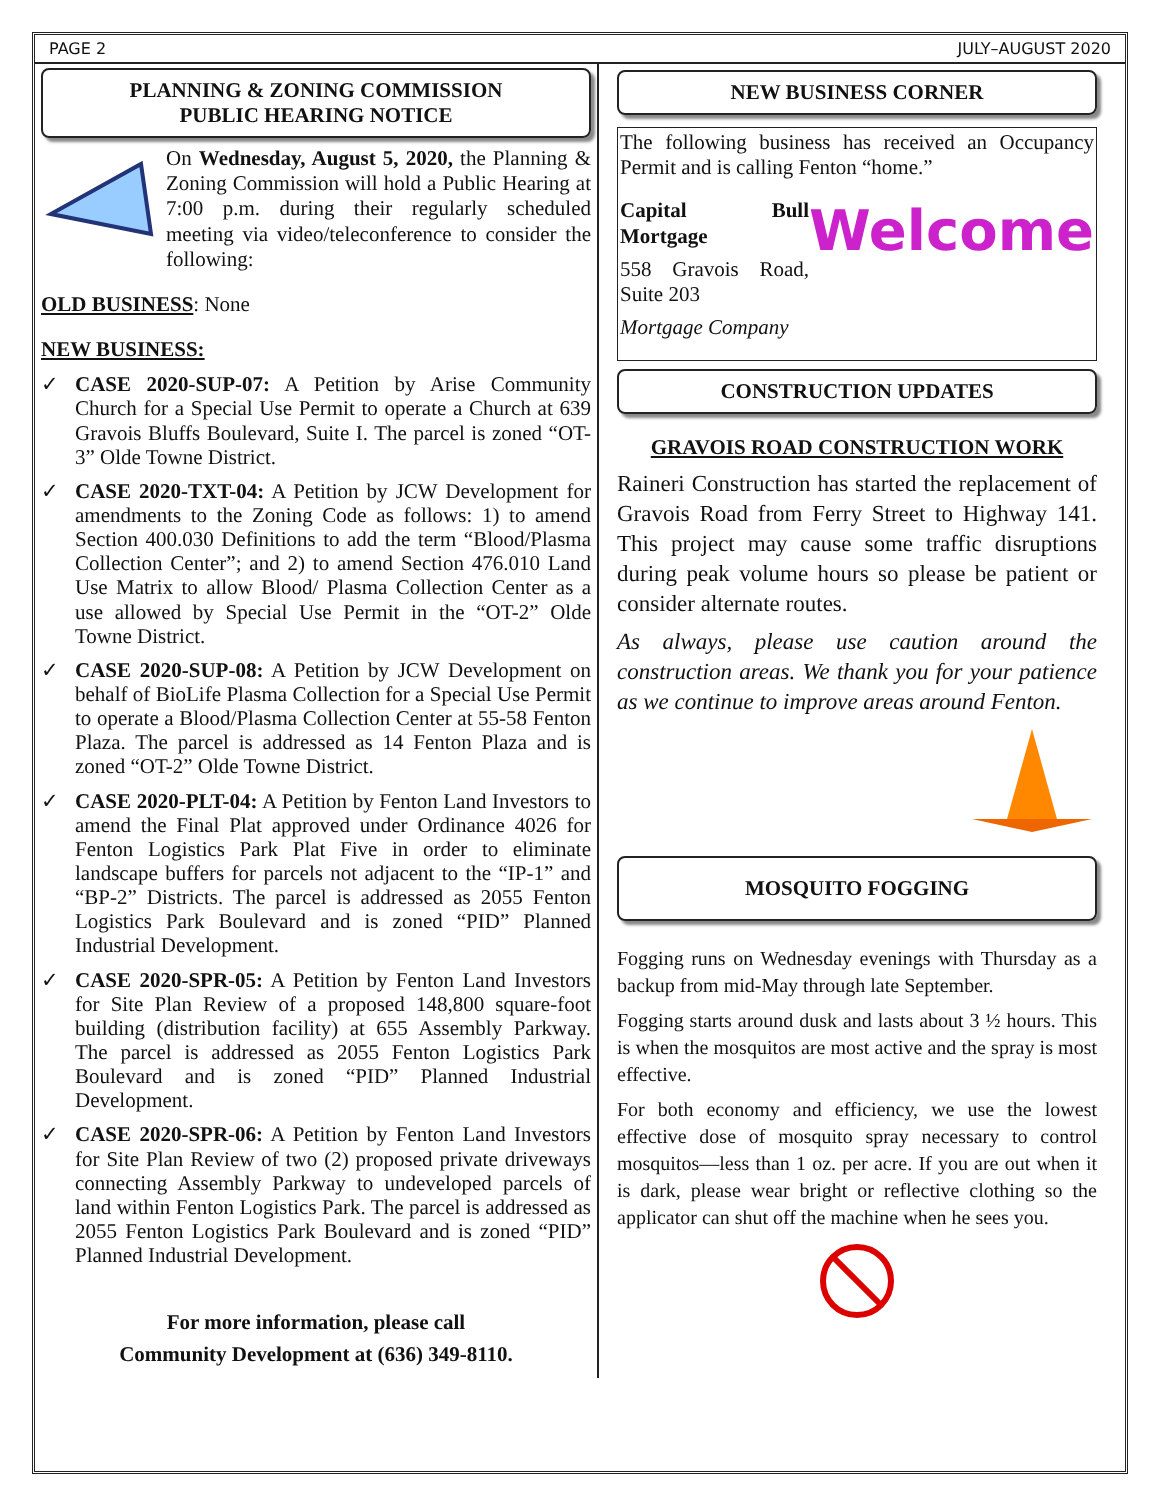PAGE 2 JULY–AUGUST 2020
PLANNING & ZONING COMMISSION
PUBLIC HEARING NOTICE
On Wednesday, August 5, 2020, the Planning & Zoning Commission will hold a Public Hearing at 7:00 p.m. during their regularly scheduled meeting via video/teleconference to consider the following:
OLD BUSINESS: None
NEW BUSINESS:
✓ CASE 2020-SUP-07: A Petition by Arise Community Church for a Special Use Permit to operate a Church at 639 Gravois Bluffs Boulevard, Suite I. The parcel is zoned “OT-3” Olde Towne District.
✓ CASE 2020-TXT-04: A Petition by JCW Development for amendments to the Zoning Code as follows: 1) to amend Section 400.030 Definitions to add the term “Blood/Plasma Collection Center”; and 2) to amend Section 476.010 Land Use Matrix to allow Blood/ Plasma Collection Center as a use allowed by Special Use Permit in the “OT-2” Olde Towne District.
✓ CASE 2020-SUP-08: A Petition by JCW Development on behalf of BioLife Plasma Collection for a Special Use Permit to operate a Blood/Plasma Collection Center at 55-58 Fenton Plaza. The parcel is addressed as 14 Fenton Plaza and is zoned “OT-2” Olde Towne District.
✓ CASE 2020-PLT-04: A Petition by Fenton Land Investors to amend the Final Plat approved under Ordinance 4026 for Fenton Logistics Park Plat Five in order to eliminate landscape buffers for parcels not adjacent to the “IP-1” and “BP-2” Districts. The parcel is addressed as 2055 Fenton Logistics Park Boulevard and is zoned “PID” Planned Industrial Development.
✓ CASE 2020-SPR-05: A Petition by Fenton Land Investors for Site Plan Review of a proposed 148,800 square-foot building (distribution facility) at 655 Assembly Parkway. The parcel is addressed as 2055 Fenton Logistics Park Boulevard and is zoned “PID” Planned Industrial Development.
✓ CASE 2020-SPR-06: A Petition by Fenton Land Investors for Site Plan Review of two (2) proposed private driveways connecting Assembly Parkway to undeveloped parcels of land within Fenton Logistics Park. The parcel is addressed as 2055 Fenton Logistics Park Boulevard and is zoned “PID” Planned Industrial Development.
For more information, please call
Community Development at (636) 349-8110.
NEW BUSINESS CORNER
The following business has received an Occupancy Permit and is calling Fenton “home.”
Welcome
Capital Bull Mortgage
558 Gravois Road, Suite 203
Mortgage Company
CONSTRUCTION UPDATES
GRAVOIS ROAD CONSTRUCTION WORK
Raineri Construction has started the replacement of Gravois Road from Ferry Street to Highway 141. This project may cause some traffic disruptions during peak volume hours so please be patient or consider alternate routes.
As always, please use caution around the construction areas. We thank you for your patience as we continue to improve areas around Fenton.
MOSQUITO FOGGING
Fogging runs on Wednesday evenings with Thursday as a backup from mid-May through late September.
Fogging starts around dusk and lasts about 3 ½ hours. This is when the mosquitos are most active and the spray is most effective.
For both economy and efficiency, we use the lowest effective dose of mosquito spray necessary to control mosquitos—less than 1 oz. per acre. If you are out when it is dark, please wear bright or reflective clothing so the applicator can shut off the machine when he sees you.